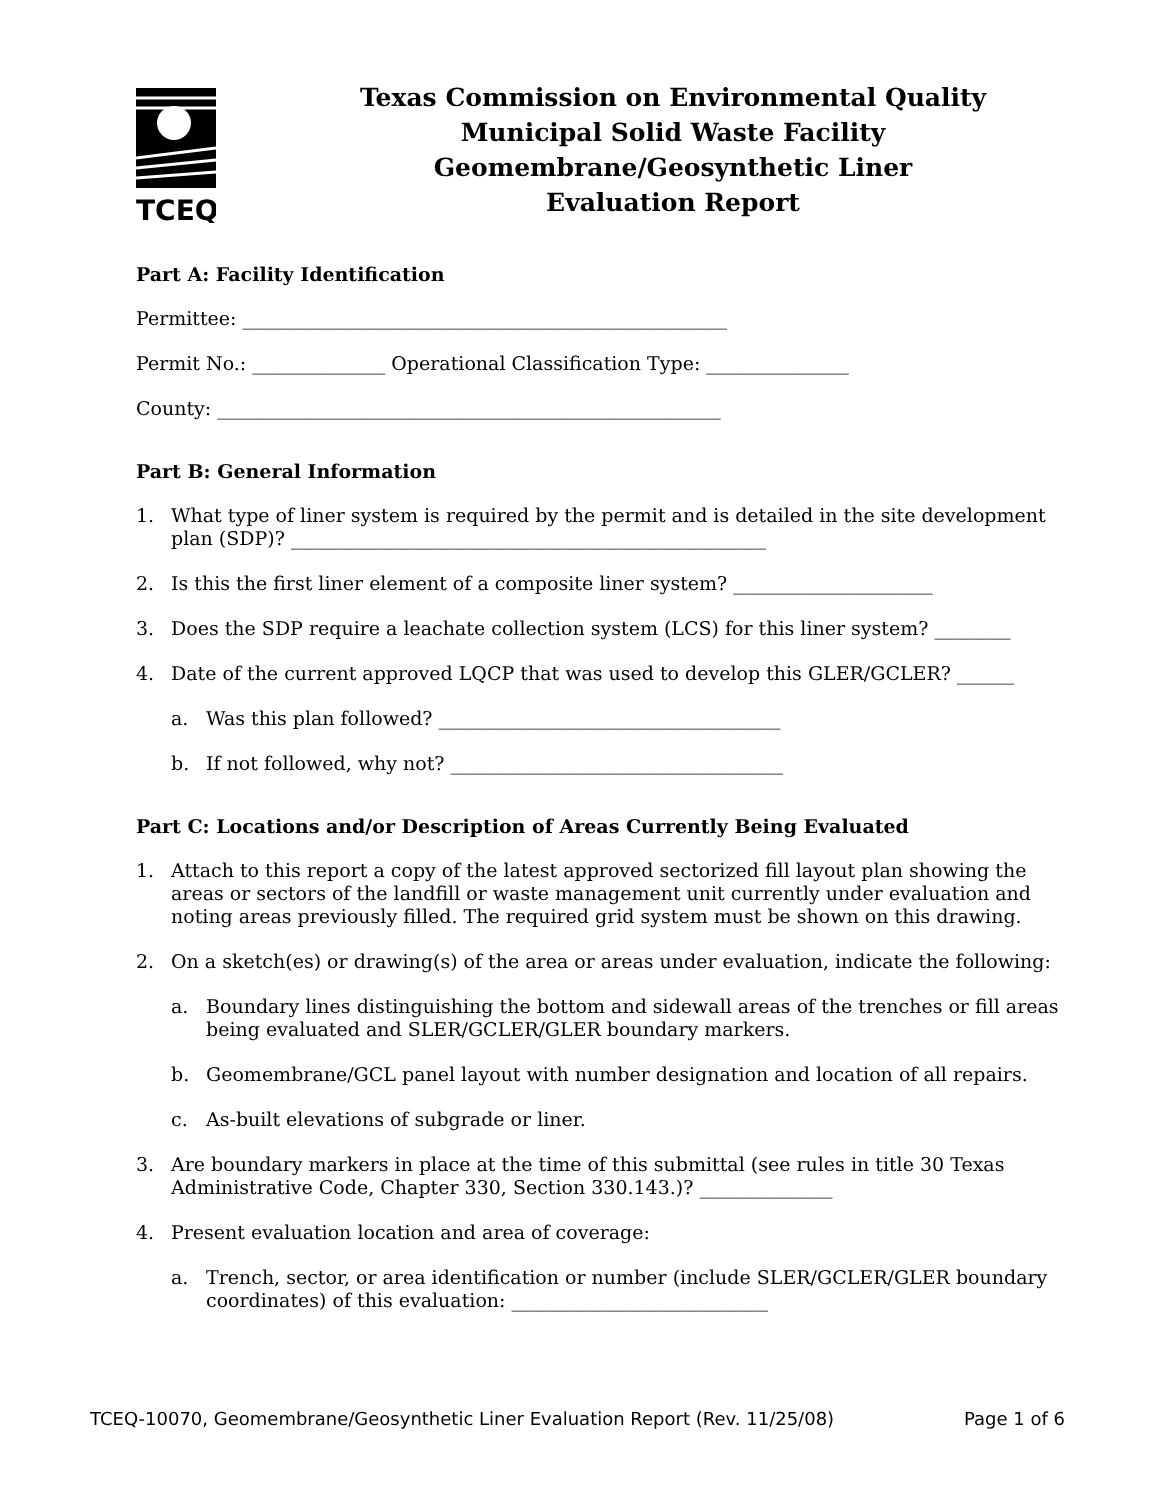TCEQ
Texas Commission on Environmental Quality
Municipal Solid Waste Facility
Geomembrane/Geosynthetic Liner
Evaluation Report
Part A: Facility Identification
Permittee: ___________________________________________________
Permit No.: ______________ Operational Classification Type: _______________
County: _____________________________________________________
Part B: General Information
1. What type of liner system is required by the permit and is detailed in the site development plan (SDP)? __________________________________________________
2. Is this the first liner element of a composite liner system? _____________________
3. Does the SDP require a leachate collection system (LCS) for this liner system? ________
4. Date of the current approved LQCP that was used to develop this GLER/GCLER? ______
a. Was this plan followed? ____________________________________
b. If not followed, why not? ___________________________________
Part C: Locations and/or Description of Areas Currently Being Evaluated
1. Attach to this report a copy of the latest approved sectorized fill layout plan showing the areas or sectors of the landfill or waste management unit currently under evaluation and noting areas previously filled. The required grid system must be shown on this drawing.
2. On a sketch(es) or drawing(s) of the area or areas under evaluation, indicate the following:
a. Boundary lines distinguishing the bottom and sidewall areas of the trenches or fill areas being evaluated and SLER/GCLER/GLER boundary markers.
b. Geomembrane/GCL panel layout with number designation and location of all repairs.
c. As-built elevations of subgrade or liner.
3. Are boundary markers in place at the time of this submittal (see rules in title 30 Texas Administrative Code, Chapter 330, Section 330.143.)? ______________
4. Present evaluation location and area of coverage:
a. Trench, sector, or area identification or number (include SLER/GCLER/GLER boundary coordinates) of this evaluation: ___________________________
TCEQ-10070, Geomembrane/Geosynthetic Liner Evaluation Report (Rev. 11/25/08) Page 1 of 6